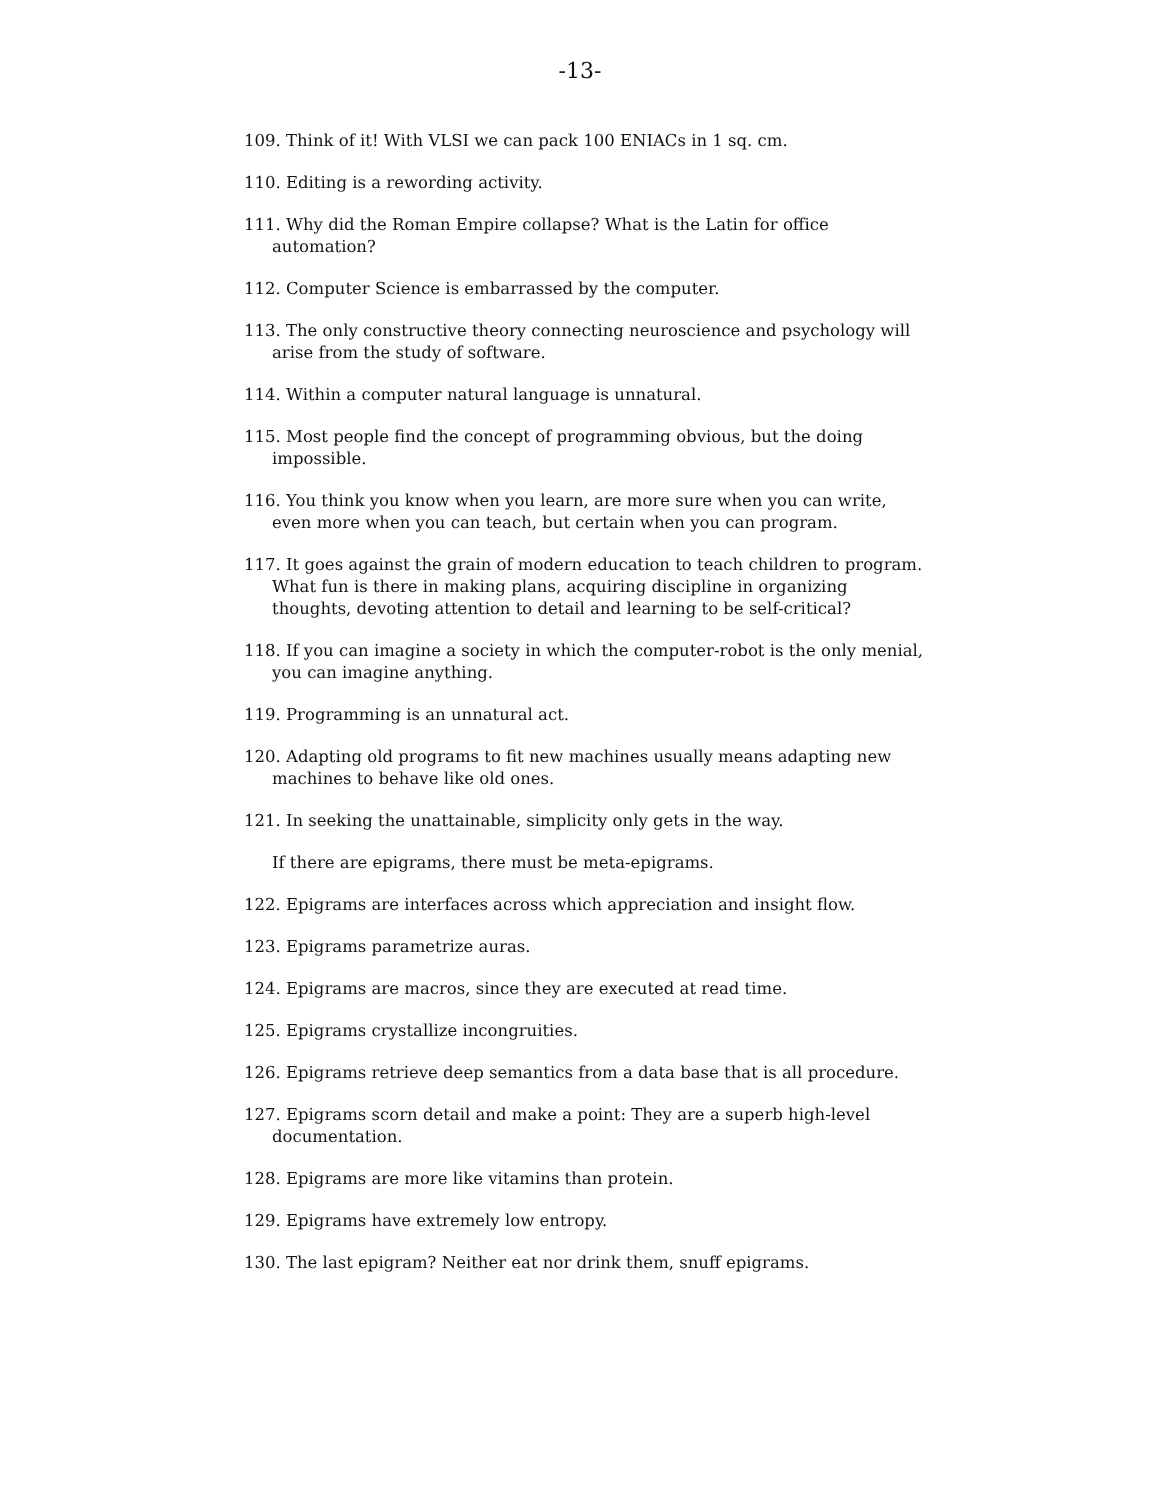-13-
109. Think of it! With VLSI we can pack 100 ENIACs in 1 sq. cm.
110. Editing is a rewording activity.
111. Why did the Roman Empire collapse? What is the Latin for office automation?
112. Computer Science is embarrassed by the computer.
113. The only constructive theory connecting neuroscience and psychology will arise from the study of software.
114. Within a computer natural language is unnatural.
115. Most people find the concept of programming obvious, but the doing impossible.
116. You think you know when you learn, are more sure when you can write, even more when you can teach, but certain when you can program.
117. It goes against the grain of modern education to teach children to program. What fun is there in making plans, acquiring discipline in organizing thoughts, devoting attention to detail and learning to be self-critical?
118. If you can imagine a society in which the computer-robot is the only menial, you can imagine anything.
119. Programming is an unnatural act.
120. Adapting old programs to fit new machines usually means adapting new machines to behave like old ones.
121. In seeking the unattainable, simplicity only gets in the way.
If there are epigrams, there must be meta-epigrams.
122. Epigrams are interfaces across which appreciation and insight flow.
123. Epigrams parametrize auras.
124. Epigrams are macros, since they are executed at read time.
125. Epigrams crystallize incongruities.
126. Epigrams retrieve deep semantics from a data base that is all procedure.
127. Epigrams scorn detail and make a point: They are a superb high-level documentation.
128. Epigrams are more like vitamins than protein.
129. Epigrams have extremely low entropy.
130. The last epigram? Neither eat nor drink them, snuff epigrams.